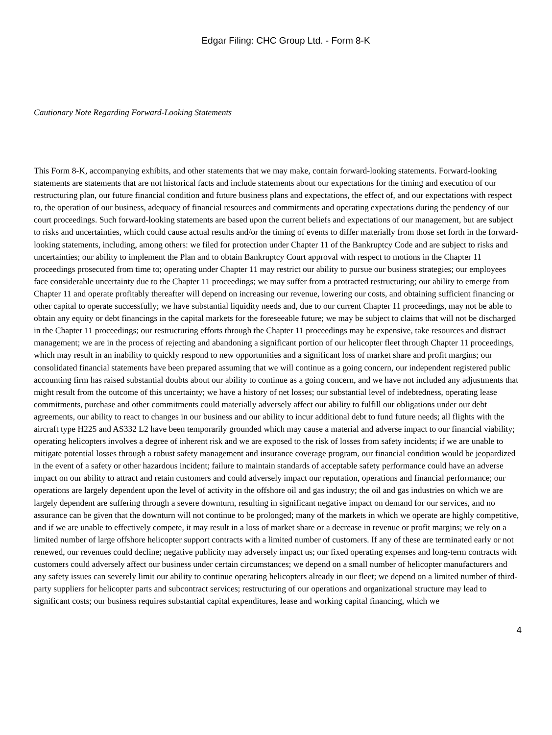Edgar Filing: CHC Group Ltd. - Form 8-K
Cautionary Note Regarding Forward-Looking Statements
This Form 8-K, accompanying exhibits, and other statements that we may make, contain forward-looking statements. Forward-looking statements are statements that are not historical facts and include statements about our expectations for the timing and execution of our restructuring plan, our future financial condition and future business plans and expectations, the effect of, and our expectations with respect to, the operation of our business, adequacy of financial resources and commitments and operating expectations during the pendency of our court proceedings. Such forward-looking statements are based upon the current beliefs and expectations of our management, but are subject to risks and uncertainties, which could cause actual results and/or the timing of events to differ materially from those set forth in the forward-looking statements, including, among others: we filed for protection under Chapter 11 of the Bankruptcy Code and are subject to risks and uncertainties; our ability to implement the Plan and to obtain Bankruptcy Court approval with respect to motions in the Chapter 11 proceedings prosecuted from time to; operating under Chapter 11 may restrict our ability to pursue our business strategies; our employees face considerable uncertainty due to the Chapter 11 proceedings; we may suffer from a protracted restructuring; our ability to emerge from Chapter 11 and operate profitably thereafter will depend on increasing our revenue, lowering our costs, and obtaining sufficient financing or other capital to operate successfully; we have substantial liquidity needs and, due to our current Chapter 11 proceedings, may not be able to obtain any equity or debt financings in the capital markets for the foreseeable future; we may be subject to claims that will not be discharged in the Chapter 11 proceedings; our restructuring efforts through the Chapter 11 proceedings may be expensive, take resources and distract management; we are in the process of rejecting and abandoning a significant portion of our helicopter fleet through Chapter 11 proceedings, which may result in an inability to quickly respond to new opportunities and a significant loss of market share and profit margins; our consolidated financial statements have been prepared assuming that we will continue as a going concern, our independent registered public accounting firm has raised substantial doubts about our ability to continue as a going concern, and we have not included any adjustments that might result from the outcome of this uncertainty; we have a history of net losses; our substantial level of indebtedness, operating lease commitments, purchase and other commitments could materially adversely affect our ability to fulfill our obligations under our debt agreements, our ability to react to changes in our business and our ability to incur additional debt to fund future needs; all flights with the aircraft type H225 and AS332 L2 have been temporarily grounded which may cause a material and adverse impact to our financial viability; operating helicopters involves a degree of inherent risk and we are exposed to the risk of losses from safety incidents; if we are unable to mitigate potential losses through a robust safety management and insurance coverage program, our financial condition would be jeopardized in the event of a safety or other hazardous incident; failure to maintain standards of acceptable safety performance could have an adverse impact on our ability to attract and retain customers and could adversely impact our reputation, operations and financial performance; our operations are largely dependent upon the level of activity in the offshore oil and gas industry; the oil and gas industries on which we are largely dependent are suffering through a severe downturn, resulting in significant negative impact on demand for our services, and no assurance can be given that the downturn will not continue to be prolonged; many of the markets in which we operate are highly competitive, and if we are unable to effectively compete, it may result in a loss of market share or a decrease in revenue or profit margins; we rely on a limited number of large offshore helicopter support contracts with a limited number of customers. If any of these are terminated early or not renewed, our revenues could decline; negative publicity may adversely impact us; our fixed operating expenses and long-term contracts with customers could adversely affect our business under certain circumstances; we depend on a small number of helicopter manufacturers and any safety issues can severely limit our ability to continue operating helicopters already in our fleet; we depend on a limited number of third-party suppliers for helicopter parts and subcontract services; restructuring of our operations and organizational structure may lead to significant costs; our business requires substantial capital expenditures, lease and working capital financing, which we
4